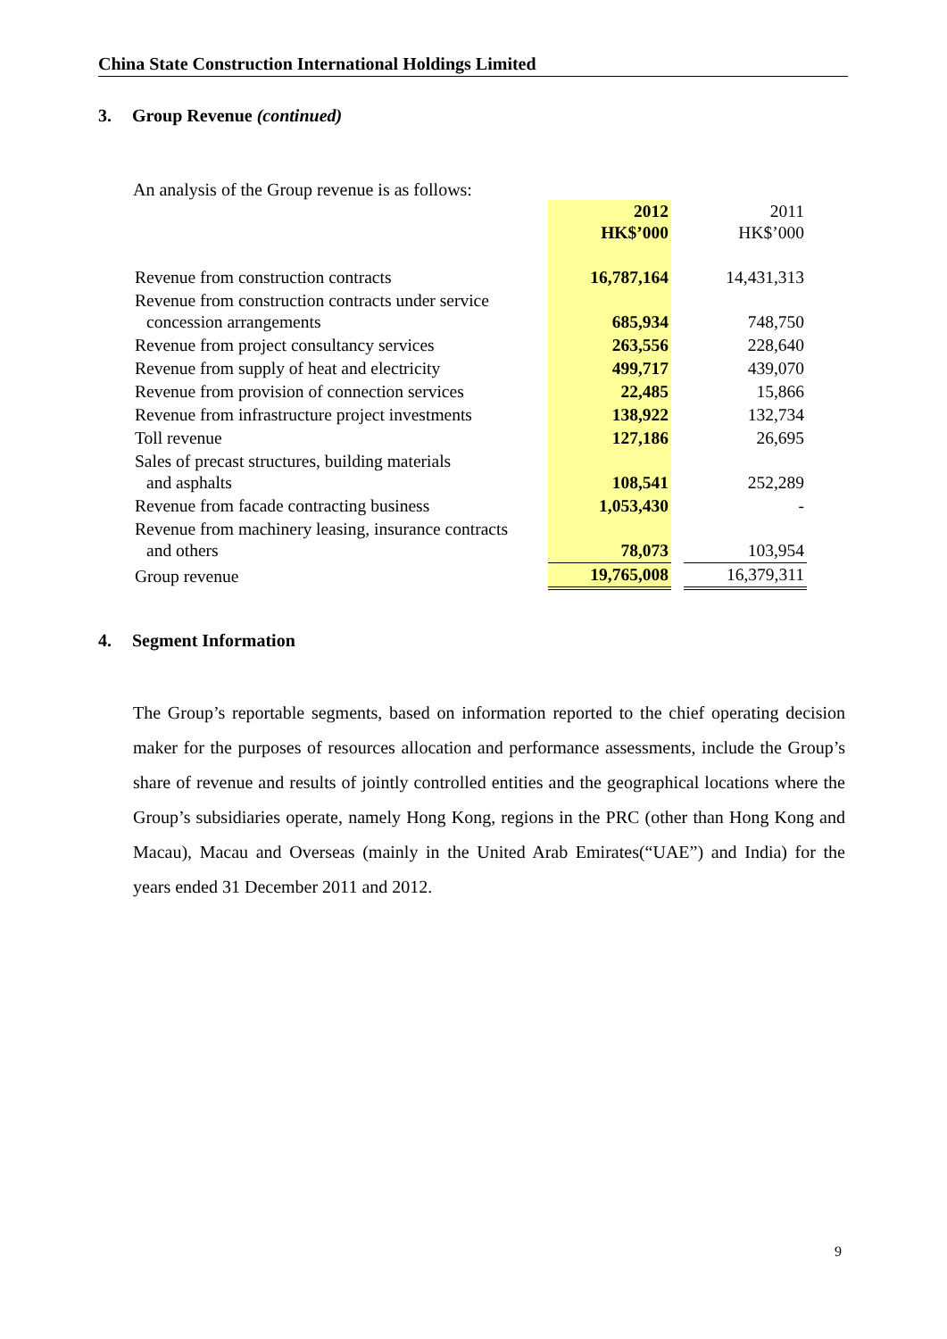China State Construction International Holdings Limited
3. Group Revenue (continued)
An analysis of the Group revenue is as follows:
| | 2012 HK$’000 | | 2011 HK$’000 |
| Revenue from construction contracts | 16,787,164 | | 14,431,313 |
| Revenue from construction contracts under service concession arrangements | 685,934 | | 748,750 |
| Revenue from project consultancy services | 263,556 | | 228,640 |
| Revenue from supply of heat and electricity | 499,717 | | 439,070 |
| Revenue from provision of connection services | 22,485 | | 15,866 |
| Revenue from infrastructure project investments | 138,922 | | 132,734 |
| Toll revenue | 127,186 | | 26,695 |
| Sales of precast structures, building materials and asphalts | 108,541 | | 252,289 |
| Revenue from facade contracting business | 1,053,430 | | - |
| Revenue from machinery leasing, insurance contracts and others | 78,073 | | 103,954 |
| Group revenue | 19,765,008 | | 16,379,311 |
4. Segment Information
The Group’s reportable segments, based on information reported to the chief operating decision maker for the purposes of resources allocation and performance assessments, include the Group’s share of revenue and results of jointly controlled entities and the geographical locations where the Group’s subsidiaries operate, namely Hong Kong, regions in the PRC (other than Hong Kong and Macau), Macau and Overseas (mainly in the United Arab Emirates(“UAE”) and India) for the years ended 31 December 2011 and 2012.
9